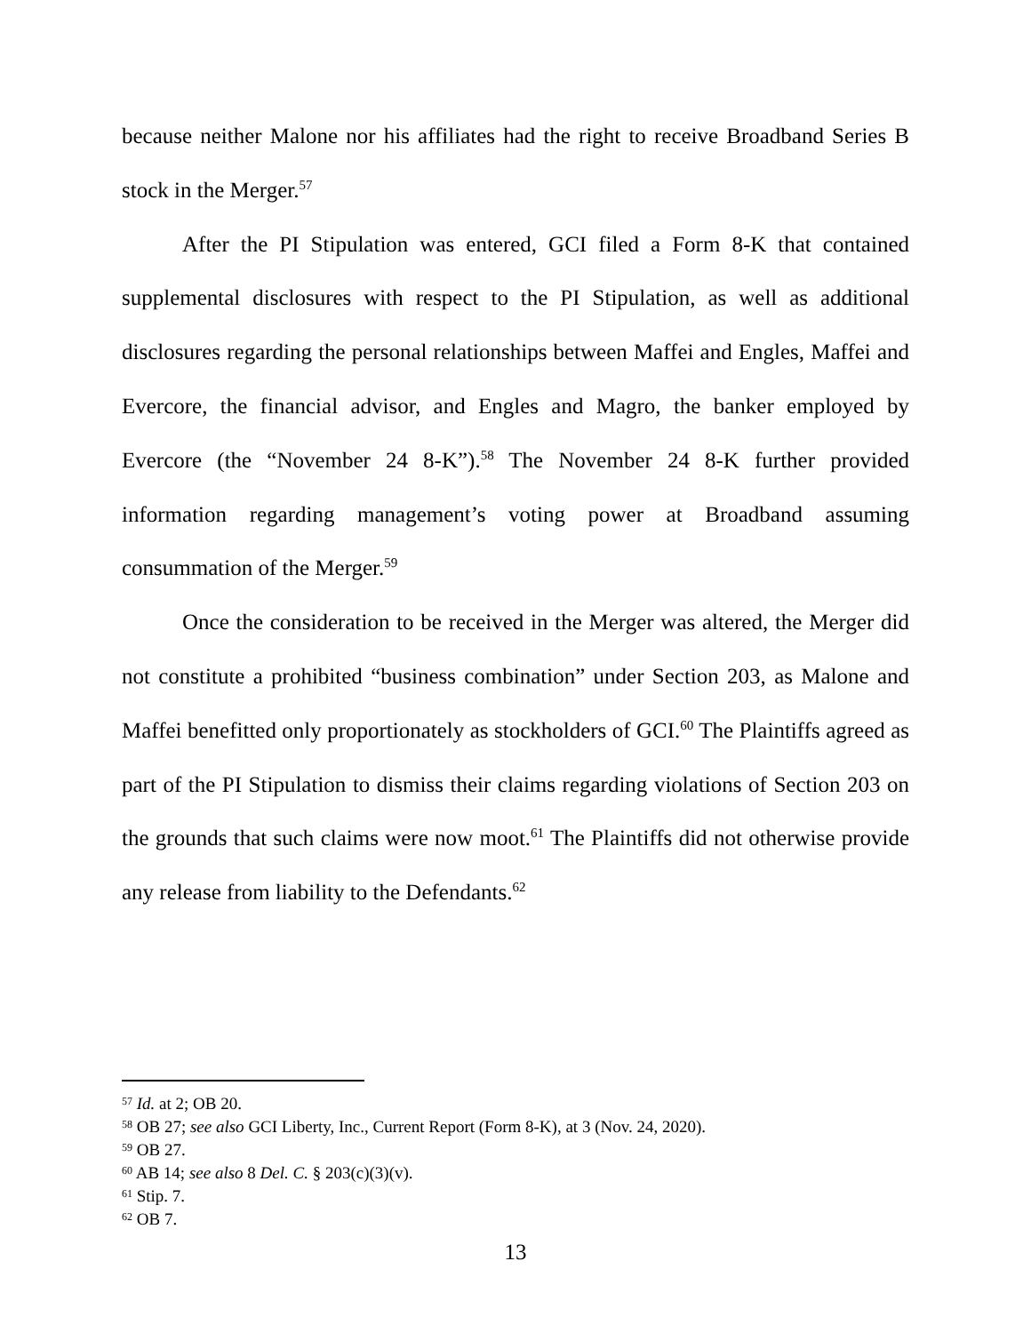because neither Malone nor his affiliates had the right to receive Broadband Series B stock in the Merger.<sup>57</sup>
After the PI Stipulation was entered, GCI filed a Form 8-K that contained supplemental disclosures with respect to the PI Stipulation, as well as additional disclosures regarding the personal relationships between Maffei and Engles, Maffei and Evercore, the financial advisor, and Engles and Magro, the banker employed by Evercore (the “November 24 8-K”).<sup>58</sup> The November 24 8-K further provided information regarding management’s voting power at Broadband assuming consummation of the Merger.<sup>59</sup>
Once the consideration to be received in the Merger was altered, the Merger did not constitute a prohibited “business combination” under Section 203, as Malone and Maffei benefitted only proportionately as stockholders of GCI.<sup>60</sup> The Plaintiffs agreed as part of the PI Stipulation to dismiss their claims regarding violations of Section 203 on the grounds that such claims were now moot.<sup>61</sup> The Plaintiffs did not otherwise provide any release from liability to the Defendants.<sup>62</sup>
<sup>57</sup> Id. at 2; OB 20.
<sup>58</sup> OB 27; see also GCI Liberty, Inc., Current Report (Form 8-K), at 3 (Nov. 24, 2020).
<sup>59</sup> OB 27.
<sup>60</sup> AB 14; see also 8 Del. C. § 203(c)(3)(v).
<sup>61</sup> Stip. 7.
<sup>62</sup> OB 7.
13